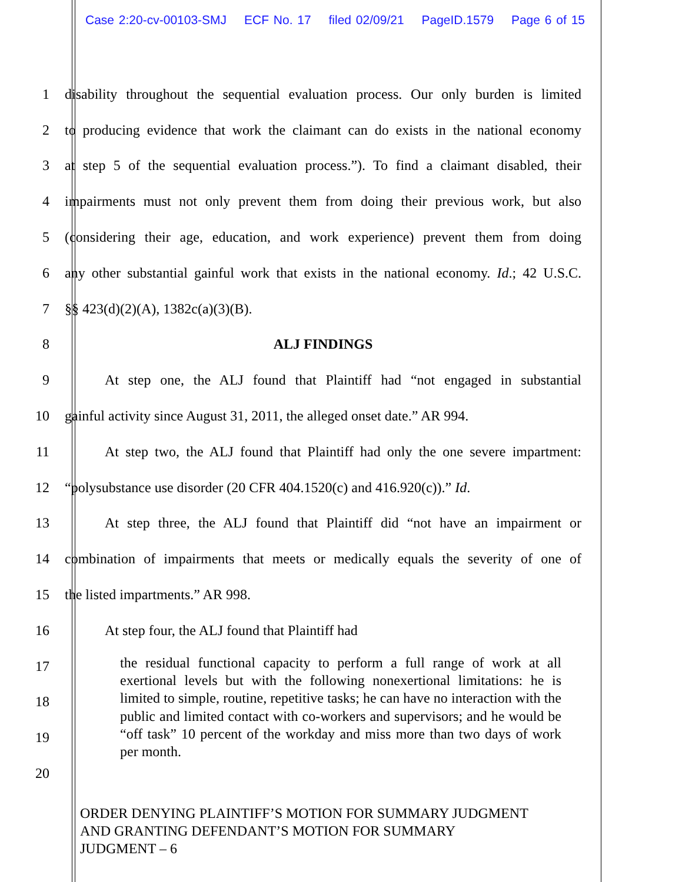Case 2:20-cv-00103-SMJ ECF No. 17 filed 02/09/21 PageID.1579 Page 6 of 15
1 disability throughout the sequential evaluation process. Our only burden is limited
2 to producing evidence that work the claimant can do exists in the national economy
3 at step 5 of the sequential evaluation process.”). To find a claimant disabled, their
4 impairments must not only prevent them from doing their previous work, but also
5 (considering their age, education, and work experience) prevent them from doing
6 any other substantial gainful work that exists in the national economy. Id.; 42 U.S.C.
7 §§ 423(d)(2)(A), 1382c(a)(3)(B).
8 ALJ FINDINGS
9 At step one, the ALJ found that Plaintiff had “not engaged in substantial
10 gainful activity since August 31, 2011, the alleged onset date.” AR 994.
11 At step two, the ALJ found that Plaintiff had only the one severe impartment:
12 “polysubstance use disorder (20 CFR 404.1520(c) and 416.920(c)).” Id.
13 At step three, the ALJ found that Plaintiff did “not have an impairment or
14 combination of impairments that meets or medically equals the severity of one of
15 the listed impartments.” AR 998.
16 At step four, the ALJ found that Plaintiff had
17
18
19
20
the residual functional capacity to perform a full range of work at all exertional levels but with the following nonexertional limitations: he is limited to simple, routine, repetitive tasks; he can have no interaction with the public and limited contact with co-workers and supervisors; and he would be “off task” 10 percent of the workday and miss more than two days of work per month.
ORDER DENYING PLAINTIFF’S MOTION FOR SUMMARY JUDGMENT
AND GRANTING DEFENDANT’S MOTION FOR SUMMARY
JUDGMENT – 6